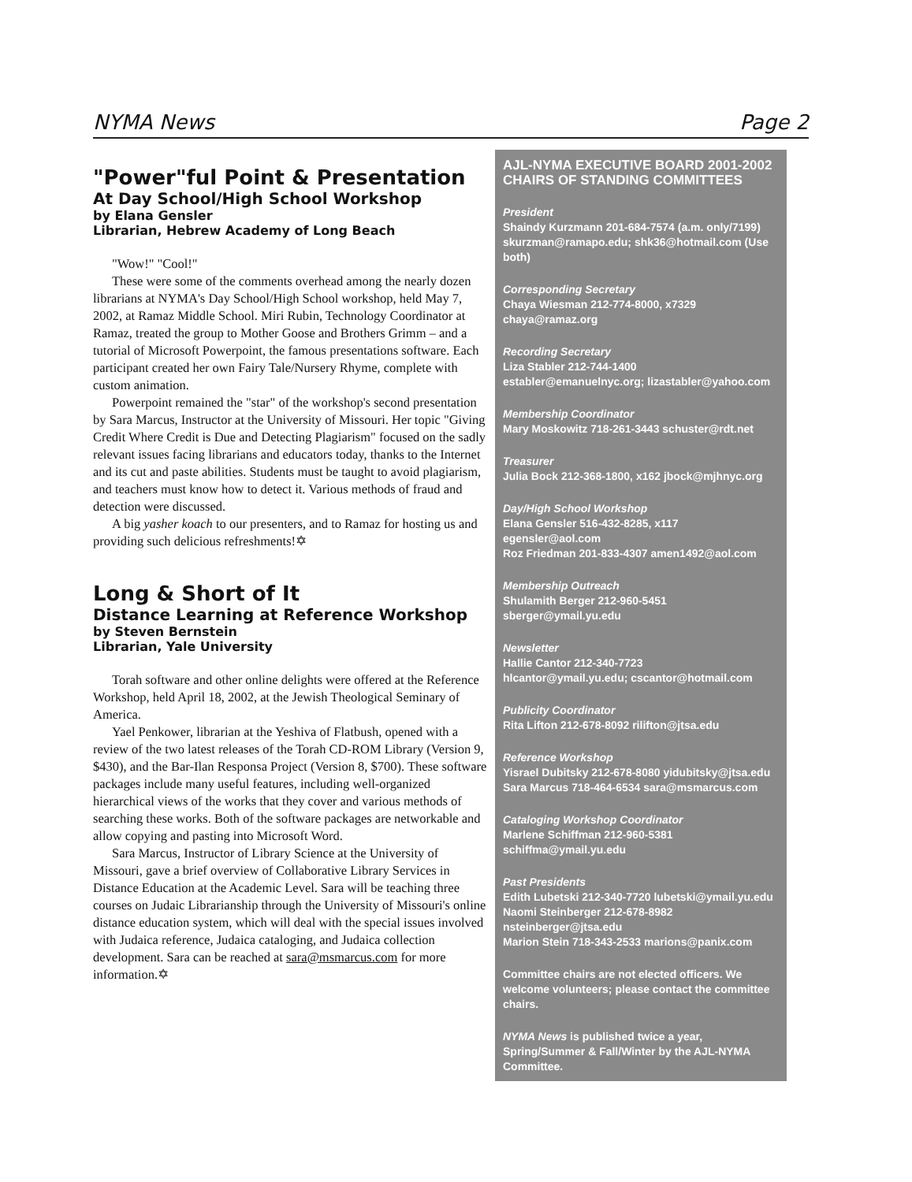NYMA News Page 2
"Power"ful Point & Presentation
At Day School/High School Workshop
by Elana Gensler
Librarian, Hebrew Academy of Long Beach
"Wow!" "Cool!"
These were some of the comments overhead among the nearly dozen librarians at NYMA's Day School/High School workshop, held May 7, 2002, at Ramaz Middle School. Miri Rubin, Technology Coordinator at Ramaz, treated the group to Mother Goose and Brothers Grimm – and a tutorial of Microsoft Powerpoint, the famous presentations software. Each participant created her own Fairy Tale/Nursery Rhyme, complete with custom animation.
Powerpoint remained the "star" of the workshop's second presentation by Sara Marcus, Instructor at the University of Missouri. Her topic "Giving Credit Where Credit is Due and Detecting Plagiarism" focused on the sadly relevant issues facing librarians and educators today, thanks to the Internet and its cut and paste abilities. Students must be taught to avoid plagiarism, and teachers must know how to detect it. Various methods of fraud and detection were discussed.
A big yasher koach to our presenters, and to Ramaz for hosting us and providing such delicious refreshments!✡
Long & Short of It
Distance Learning at Reference Workshop
by Steven Bernstein
Librarian, Yale University
Torah software and other online delights were offered at the Reference Workshop, held April 18, 2002, at the Jewish Theological Seminary of America.
Yael Penkower, librarian at the Yeshiva of Flatbush, opened with a review of the two latest releases of the Torah CD-ROM Library (Version 9, $430), and the Bar-Ilan Responsa Project (Version 8, $700). These software packages include many useful features, including well-organized hierarchical views of the works that they cover and various methods of searching these works. Both of the software packages are networkable and allow copying and pasting into Microsoft Word.
Sara Marcus, Instructor of Library Science at the University of Missouri, gave a brief overview of Collaborative Library Services in Distance Education at the Academic Level. Sara will be teaching three courses on Judaic Librarianship through the University of Missouri's online distance education system, which will deal with the special issues involved with Judaica reference, Judaica cataloging, and Judaica collection development. Sara can be reached at sara@msmarcus.com for more information.✡
AJL-NYMA EXECUTIVE BOARD 2001-2002
CHAIRS OF STANDING COMMITTEES
President
Shaindy Kurzmann 201-684-7574 (a.m. only/7199)
skurzman@ramapo.edu; shk36@hotmail.com (Use both)
Corresponding Secretary
Chaya Wiesman 212-774-8000, x7329 chaya@ramaz.org
Recording Secretary
Liza Stabler 212-744-1400
establer@emanuelnyc.org; lizastabler@yahoo.com
Membership Coordinator
Mary Moskowitz 718-261-3443 schuster@rdt.net
Treasurer
Julia Bock 212-368-1800, x162 jbock@mjhnyc.org
Day/High School Workshop
Elana Gensler 516-432-8285, x117 egensler@aol.com
Roz Friedman 201-833-4307 amen1492@aol.com
Membership Outreach
Shulamith Berger 212-960-5451
sberger@ymail.yu.edu
Newsletter
Hallie Cantor 212-340-7723
hlcantor@ymail.yu.edu; cscantor@hotmail.com
Publicity Coordinator
Rita Lifton 212-678-8092 rilifton@jtsa.edu
Reference Workshop
Yisrael Dubitsky 212-678-8080 yidubitsky@jtsa.edu
Sara Marcus 718-464-6534 sara@msmarcus.com
Cataloging Workshop Coordinator
Marlene Schiffman 212-960-5381
schiffma@ymail.yu.edu
Past Presidents
Edith Lubetski 212-340-7720 lubetski@ymail.yu.edu
Naomi Steinberger 212-678-8982 nsteinberger@jtsa.edu
Marion Stein 718-343-2533 marions@panix.com
Committee chairs are not elected officers. We welcome volunteers; please contact the committee chairs.
NYMA News is published twice a year, Spring/Summer & Fall/Winter by the AJL-NYMA Committee.